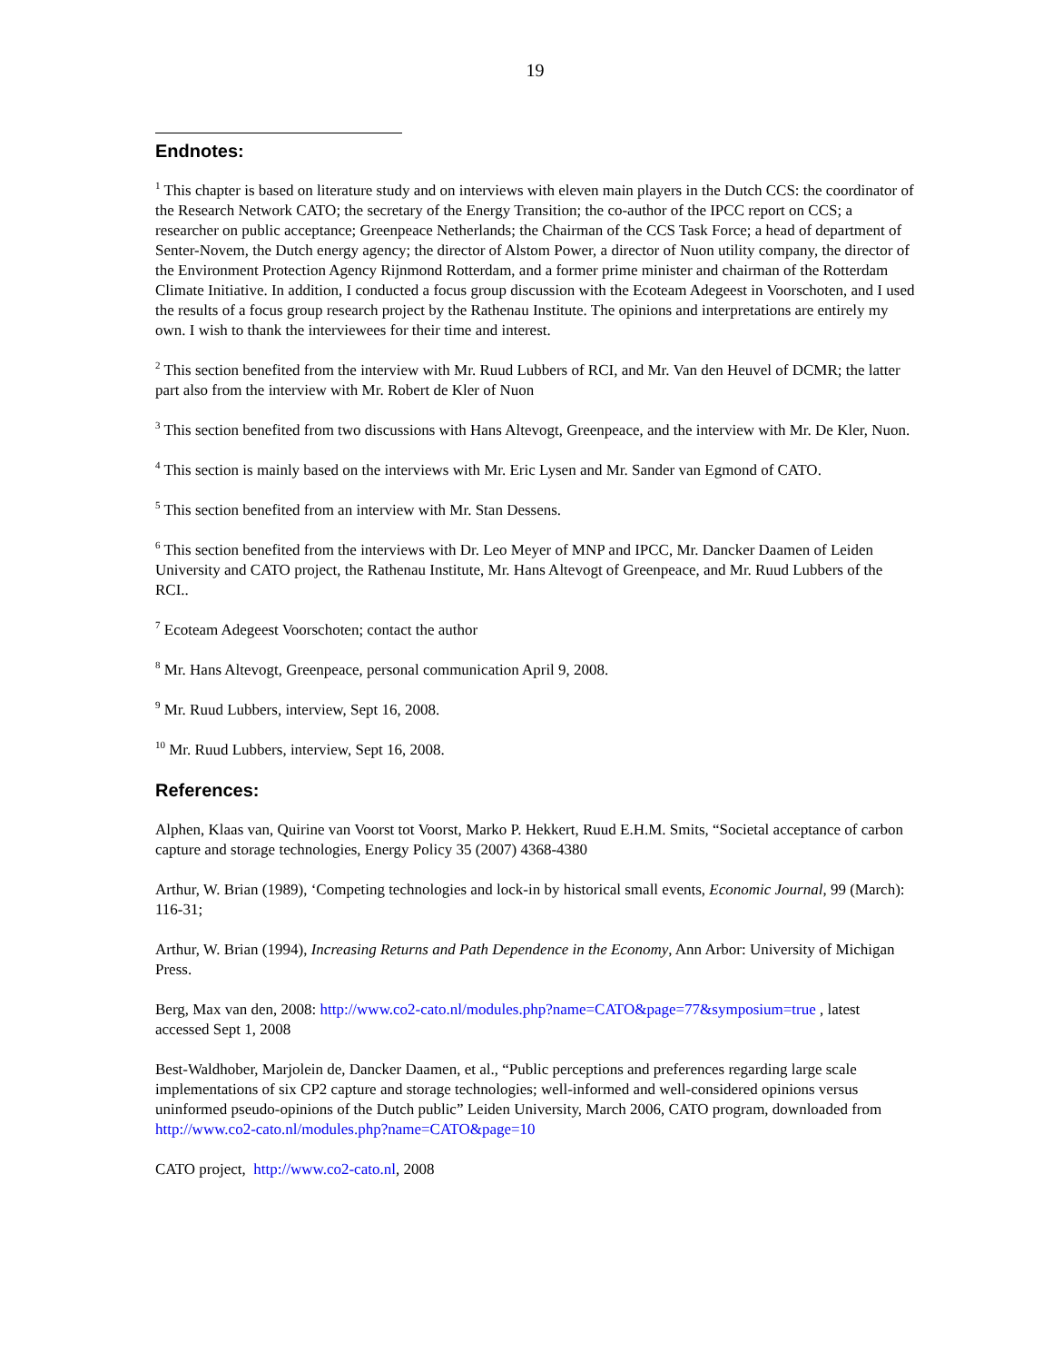19
Endnotes:
<sup>1</sup> This chapter is based on literature study and on interviews with eleven main players in the Dutch CCS: the coordinator of the Research Network CATO; the secretary of the Energy Transition; the co-author of the IPCC report on CCS; a researcher on public acceptance; Greenpeace Netherlands; the Chairman of the CCS Task Force; a head of department of Senter-Novem, the Dutch energy agency; the director of Alstom Power, a director of Nuon utility company, the director of the Environment Protection Agency Rijnmond Rotterdam, and a former prime minister and chairman of the Rotterdam Climate Initiative. In addition, I conducted a focus group discussion with the Ecoteam Adegeest in Voorschoten, and I used the results of a focus group research project by the Rathenau Institute. The opinions and interpretations are entirely my own. I wish to thank the interviewees for their time and interest.
<sup>2</sup> This section benefited from the interview with Mr. Ruud Lubbers of RCI, and Mr. Van den Heuvel of DCMR; the latter part also from the interview with Mr. Robert de Kler of Nuon
<sup>3</sup> This section benefited from two discussions with Hans Altevogt, Greenpeace, and the interview with Mr. De Kler, Nuon.
<sup>4</sup> This section is mainly based on the interviews with Mr. Eric Lysen and Mr. Sander van Egmond of CATO.
<sup>5</sup> This section benefited from an interview with Mr. Stan Dessens.
<sup>6</sup> This section benefited from the interviews with Dr. Leo Meyer of MNP and IPCC, Mr. Dancker Daamen of Leiden University and CATO project, the Rathenau Institute, Mr. Hans Altevogt of Greenpeace, and Mr. Ruud Lubbers of the RCI..
<sup>7</sup> Ecoteam Adegeest Voorschoten; contact the author
<sup>8</sup> Mr. Hans Altevogt, Greenpeace, personal communication April 9, 2008.
<sup>9</sup> Mr. Ruud Lubbers, interview, Sept 16, 2008.
<sup>10</sup> Mr. Ruud Lubbers, interview, Sept 16, 2008.
References:
Alphen, Klaas van, Quirine van Voorst tot Voorst, Marko P. Hekkert, Ruud E.H.M. Smits, “Societal acceptance of carbon capture and storage technologies, Energy Policy 35 (2007) 4368-4380
Arthur, W. Brian (1989), ‘Competing technologies and lock-in by historical small events, Economic Journal, 99 (March): 116-31;
Arthur, W. Brian (1994), Increasing Returns and Path Dependence in the Economy, Ann Arbor: University of Michigan Press.
Berg, Max van den, 2008: http://www.co2-cato.nl/modules.php?name=CATO&page=77&symposium=true , latest accessed Sept 1, 2008
Best-Waldhober, Marjolein de, Dancker Daamen, et al., “Public perceptions and preferences regarding large scale implementations of six CP2 capture and storage technologies; well-informed and well-considered opinions versus uninformed pseudo-opinions of the Dutch public” Leiden University, March 2006, CATO program, downloaded from http://www.co2-cato.nl/modules.php?name=CATO&page=10
CATO project, http://www.co2-cato.nl, 2008